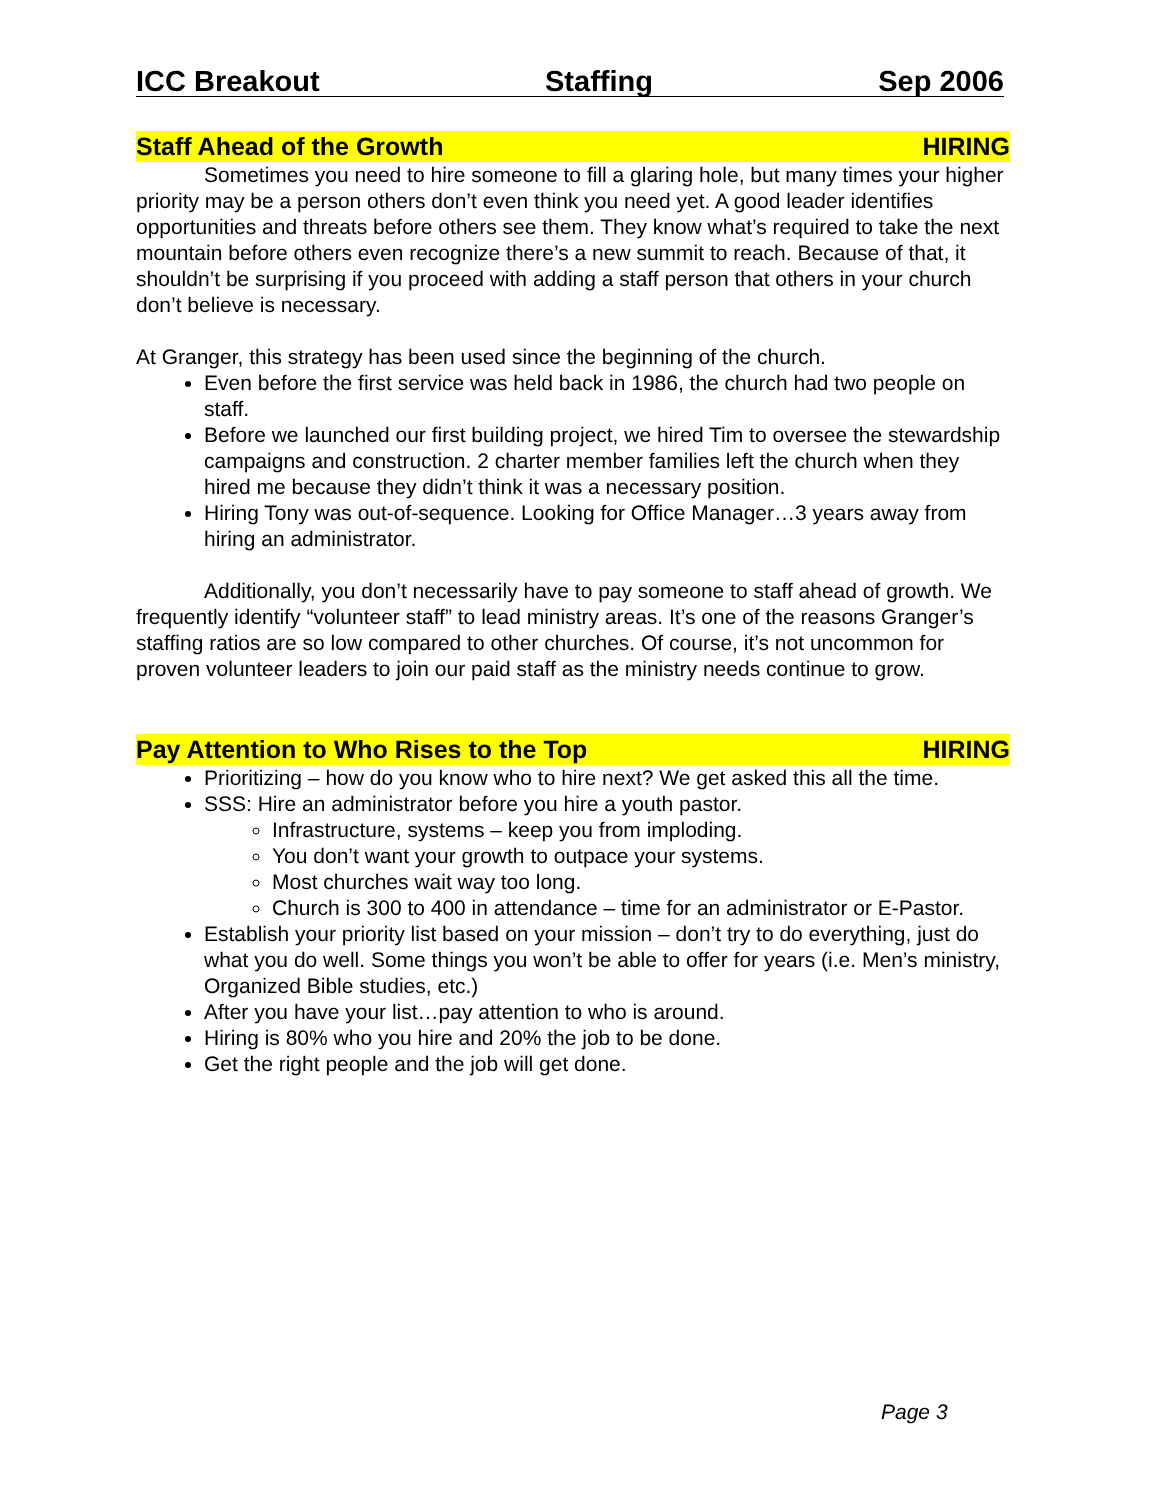ICC Breakout Staffing Sep 2006
Staff Ahead of the Growth HIRING
Sometimes you need to hire someone to fill a glaring hole, but many times your higher priority may be a person others don’t even think you need yet. A good leader identifies opportunities and threats before others see them. They know what’s required to take the next mountain before others even recognize there’s a new summit to reach. Because of that, it shouldn’t be surprising if you proceed with adding a staff person that others in your church don’t believe is necessary.
At Granger, this strategy has been used since the beginning of the church.
Even before the first service was held back in 1986, the church had two people on staff.
Before we launched our first building project, we hired Tim to oversee the stewardship campaigns and construction. 2 charter member families left the church when they hired me because they didn’t think it was a necessary position.
Hiring Tony was out-of-sequence. Looking for Office Manager…3 years away from hiring an administrator.
Additionally, you don’t necessarily have to pay someone to staff ahead of growth. We frequently identify “volunteer staff” to lead ministry areas. It’s one of the reasons Granger’s staffing ratios are so low compared to other churches. Of course, it’s not uncommon for proven volunteer leaders to join our paid staff as the ministry needs continue to grow.
Pay Attention to Who Rises to the Top HIRING
Prioritizing – how do you know who to hire next? We get asked this all the time.
SSS: Hire an administrator before you hire a youth pastor.
Infrastructure, systems – keep you from imploding.
You don’t want your growth to outpace your systems.
Most churches wait way too long.
Church is 300 to 400 in attendance – time for an administrator or E-Pastor.
Establish your priority list based on your mission – don’t try to do everything, just do what you do well. Some things you won’t be able to offer for years (i.e. Men’s ministry, Organized Bible studies, etc.)
After you have your list…pay attention to who is around.
Hiring is 80% who you hire and 20% the job to be done.
Get the right people and the job will get done.
Page 3